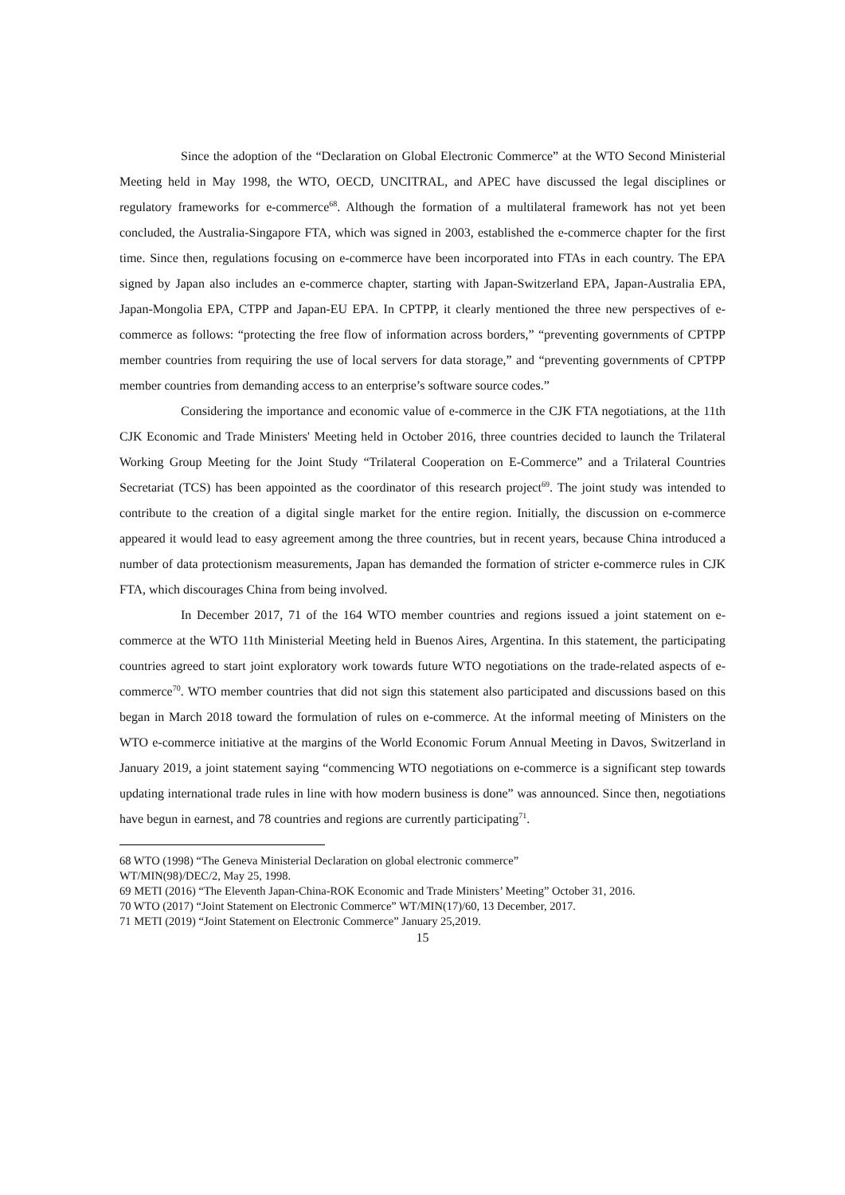Since the adoption of the “Declaration on Global Electronic Commerce” at the WTO Second Ministerial Meeting held in May 1998, the WTO, OECD, UNCITRAL, and APEC have discussed the legal disciplines or regulatory frameworks for e-commerce<sup>68</sup>. Although the formation of a multilateral framework has not yet been concluded, the Australia-Singapore FTA, which was signed in 2003, established the e-commerce chapter for the first time. Since then, regulations focusing on e-commerce have been incorporated into FTAs in each country. The EPA signed by Japan also includes an e-commerce chapter, starting with Japan-Switzerland EPA, Japan-Australia EPA, Japan-Mongolia EPA, CTPP and Japan-EU EPA. In CPTPP, it clearly mentioned the three new perspectives of e-commerce as follows: “protecting the free flow of information across borders,” “preventing governments of CPTPP member countries from requiring the use of local servers for data storage,” and “preventing governments of CPTPP member countries from demanding access to an enterprise’s software source codes.”
Considering the importance and economic value of e-commerce in the CJK FTA negotiations, at the 11th CJK Economic and Trade Ministers' Meeting held in October 2016, three countries decided to launch the Trilateral Working Group Meeting for the Joint Study “Trilateral Cooperation on E-Commerce” and a Trilateral Countries Secretariat (TCS) has been appointed as the coordinator of this research project<sup>69</sup>. The joint study was intended to contribute to the creation of a digital single market for the entire region. Initially, the discussion on e-commerce appeared it would lead to easy agreement among the three countries, but in recent years, because China introduced a number of data protectionism measurements, Japan has demanded the formation of stricter e-commerce rules in CJK FTA, which discourages China from being involved.
In December 2017, 71 of the 164 WTO member countries and regions issued a joint statement on e-commerce at the WTO 11th Ministerial Meeting held in Buenos Aires, Argentina. In this statement, the participating countries agreed to start joint exploratory work towards future WTO negotiations on the trade-related aspects of e-commerce<sup>70</sup>. WTO member countries that did not sign this statement also participated and discussions based on this began in March 2018 toward the formulation of rules on e-commerce. At the informal meeting of Ministers on the WTO e-commerce initiative at the margins of the World Economic Forum Annual Meeting in Davos, Switzerland in January 2019, a joint statement saying “commencing WTO negotiations on e-commerce is a significant step towards updating international trade rules in line with how modern business is done” was announced. Since then, negotiations have begun in earnest, and 78 countries and regions are currently participating<sup>71</sup>.
68 WTO (1998) “The Geneva Ministerial Declaration on global electronic commerce”
WT/MIN(98)/DEC/2, May 25, 1998.
69 METI (2016) “The Eleventh Japan-China-ROK Economic and Trade Ministers’ Meeting” October 31, 2016.
70 WTO (2017) “Joint Statement on Electronic Commerce” WT/MIN(17)/60, 13 December, 2017.
71 METI (2019) “Joint Statement on Electronic Commerce” January 25,2019.
15